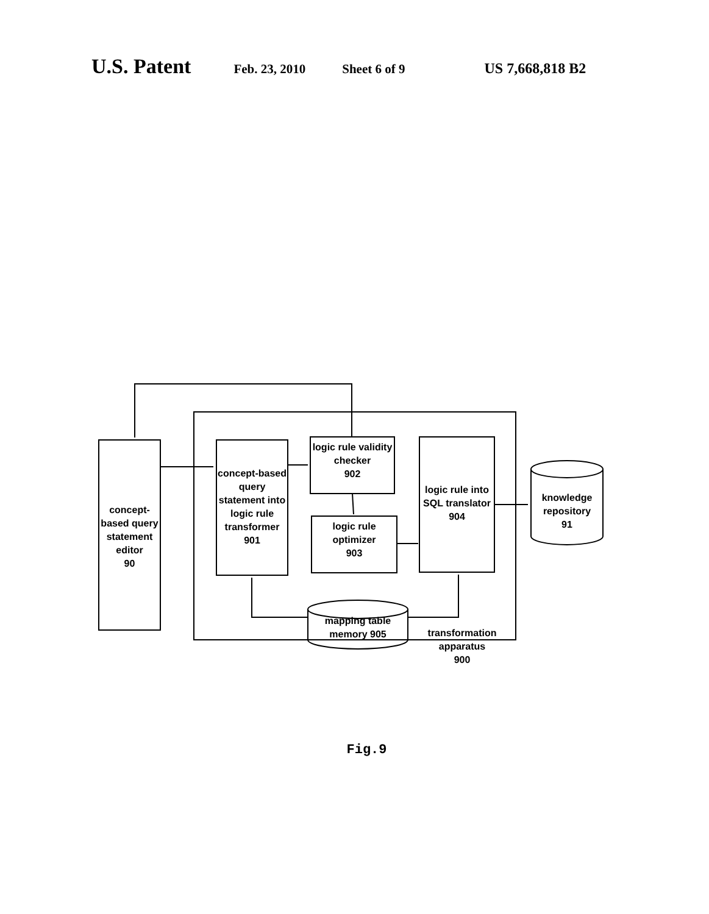U.S. Patent
Feb. 23, 2010 Sheet 6 of 9 US 7,668,818 B2
concept-based query statement editor
90
concept-based query statement into logic rule transformer
901
logic rule validity checker
902
logic rule optimizer
903
logic rule into SQL translator
904
knowledge repository
91
mapping table memory 905
transformation apparatus
900
Fig.9